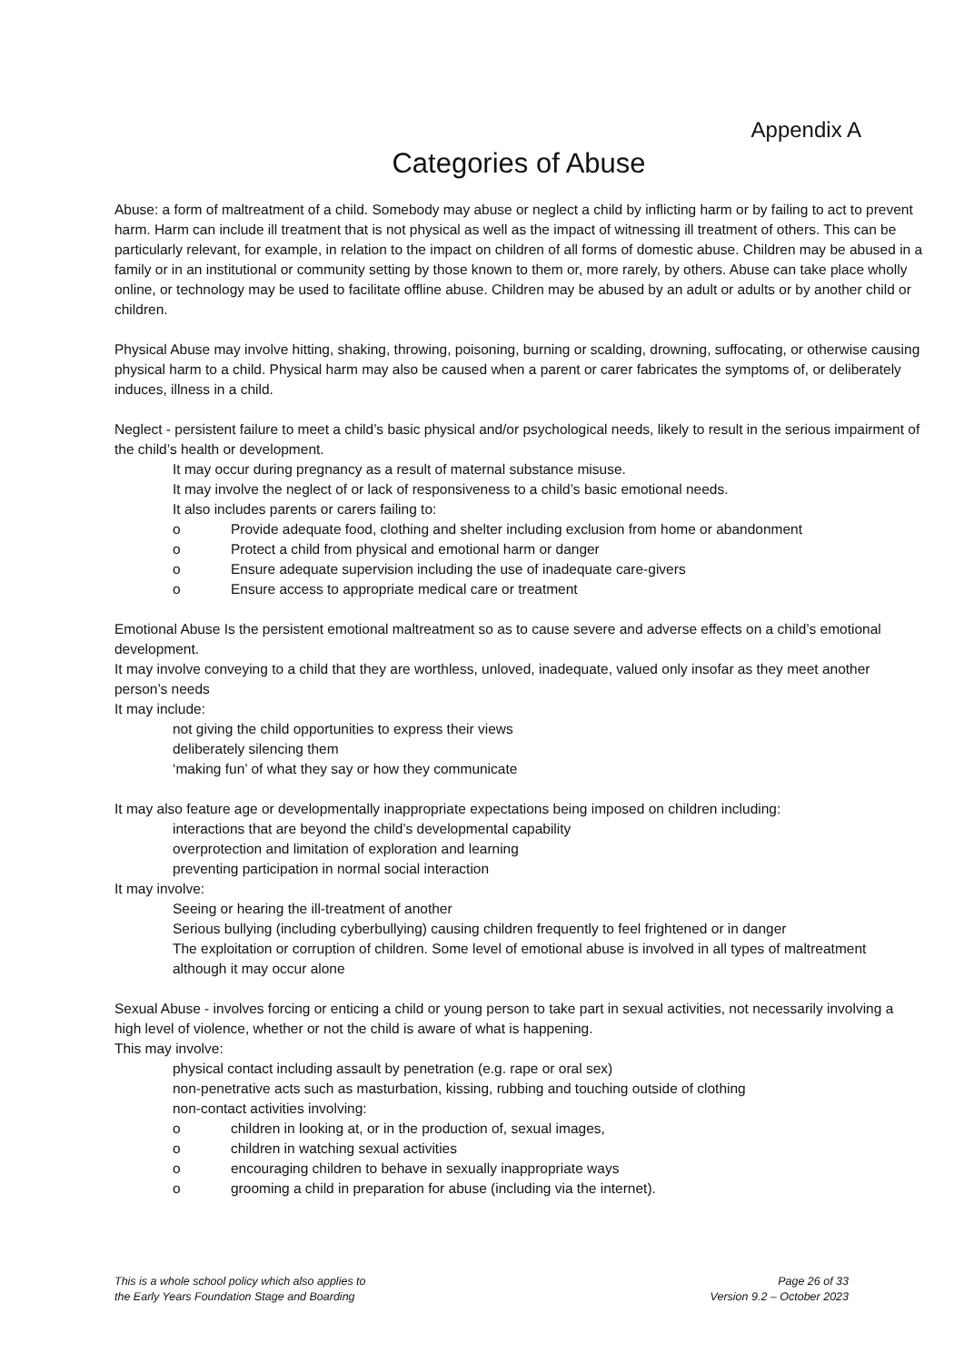Appendix A
Categories of Abuse
Abuse: a form of maltreatment of a child. Somebody may abuse or neglect a child by inflicting harm or by failing to act to prevent harm. Harm can include ill treatment that is not physical as well as the impact of witnessing ill treatment of others. This can be particularly relevant, for example, in relation to the impact on children of all forms of domestic abuse. Children may be abused in a family or in an institutional or community setting by those known to them or, more rarely, by others. Abuse can take place wholly online, or technology may be used to facilitate offline abuse. Children may be abused by an adult or adults or by another child or children.
Physical Abuse may involve hitting, shaking, throwing, poisoning, burning or scalding, drowning, suffocating, or otherwise causing physical harm to a child. Physical harm may also be caused when a parent or carer fabricates the symptoms of, or deliberately induces, illness in a child.
Neglect - persistent failure to meet a child’s basic physical and/or psychological needs, likely to result in the serious impairment of the child’s health or development.
It may occur during pregnancy as a result of maternal substance misuse.
It may involve the neglect of or lack of responsiveness to a child’s basic emotional needs.
It also includes parents or carers failing to:
o Provide adequate food, clothing and shelter including exclusion from home or abandonment
o Protect a child from physical and emotional harm or danger
o Ensure adequate supervision including the use of inadequate care-givers
o Ensure access to appropriate medical care or treatment
Emotional Abuse Is the persistent emotional maltreatment so as to cause severe and adverse effects on a child’s emotional development.
It may involve conveying to a child that they are worthless, unloved, inadequate, valued only insofar as they meet another person’s needs
It may include:
not giving the child opportunities to express their views
deliberately silencing them
‘making fun’ of what they say or how they communicate
It may also feature age or developmentally inappropriate expectations being imposed on children including:
interactions that are beyond the child’s developmental capability
overprotection and limitation of exploration and learning
preventing participation in normal social interaction
It may involve:
Seeing or hearing the ill-treatment of another
Serious bullying (including cyberbullying) causing children frequently to feel frightened or in danger
The exploitation or corruption of children. Some level of emotional abuse is involved in all types of maltreatment although it may occur alone
Sexual Abuse - involves forcing or enticing a child or young person to take part in sexual activities, not necessarily involving a high level of violence, whether or not the child is aware of what is happening.
This may involve:
physical contact including assault by penetration (e.g. rape or oral sex)
non-penetrative acts such as masturbation, kissing, rubbing and touching outside of clothing
non-contact activities involving:
o children in looking at, or in the production of, sexual images,
o children in watching sexual activities
o encouraging children to behave in sexually inappropriate ways
o grooming a child in preparation for abuse (including via the internet).
This is a whole school policy which also applies to
the Early Years Foundation Stage and Boarding
Page 26 of 33
Version 9.2 – October 2023